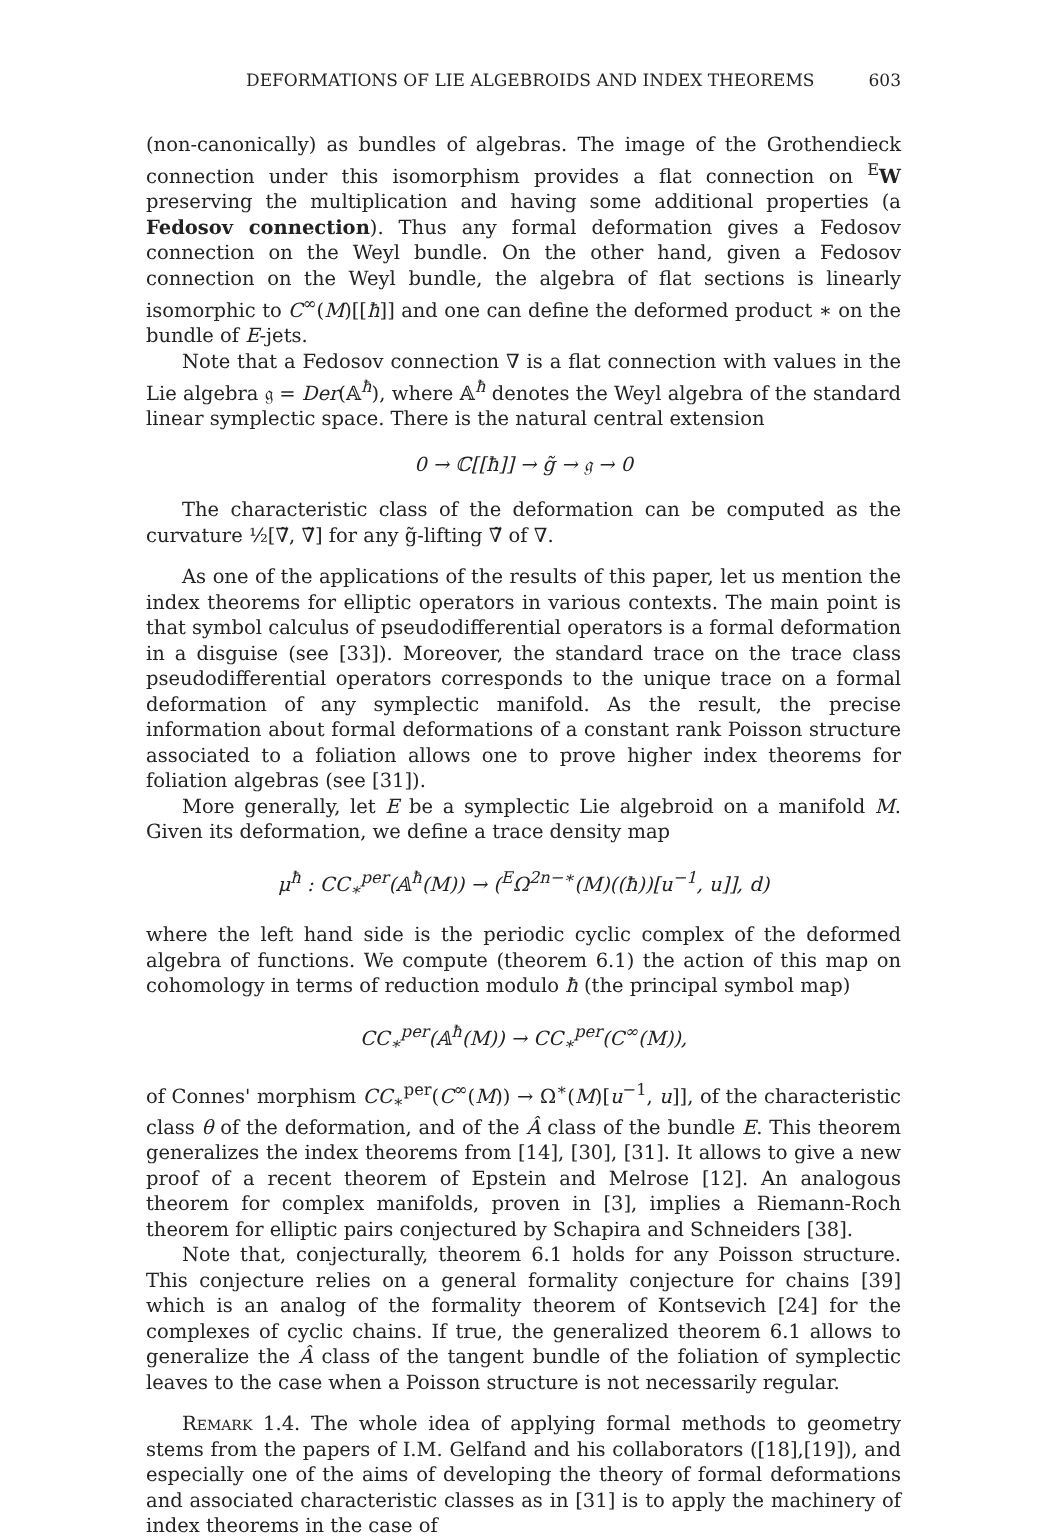DEFORMATIONS OF LIE ALGEBROIDS AND INDEX THEOREMS 603
(non-canonically) as bundles of algebras. The image of the Grothendieck connection under this isomorphism provides a flat connection on <sup>E</sup>W preserving the multiplication and having some additional properties (a Fedosov connection). Thus any formal deformation gives a Fedosov connection on the Weyl bundle. On the other hand, given a Fedosov connection on the Weyl bundle, the algebra of flat sections is linearly isomorphic to C<sup>∞</sup>(M)[[ħ]] and one can define the deformed product ∗ on the bundle of E-jets.
Note that a Fedosov connection ∇ is a flat connection with values in the Lie algebra 𝔤 = Der(𝔸<sup>ħ</sup>), where 𝔸<sup>ħ</sup> denotes the Weyl algebra of the standard linear symplectic space. There is the natural central extension
0 → ℂ[[ħ]] → g̃ → 𝔤 → 0
The characteristic class of the deformation can be computed as the curvature ½[∇̃, ∇̃] for any g̃-lifting ∇̃ of ∇.
As one of the applications of the results of this paper, let us mention the index theorems for elliptic operators in various contexts. The main point is that symbol calculus of pseudodifferential operators is a formal deformation in a disguise (see [33]). Moreover, the standard trace on the trace class pseudodifferential operators corresponds to the unique trace on a formal deformation of any symplectic manifold. As the result, the precise information about formal deformations of a constant rank Poisson structure associated to a foliation allows one to prove higher index theorems for foliation algebras (see [31]).
More generally, let E be a symplectic Lie algebroid on a manifold M. Given its deformation, we define a trace density map
μ<sup>ħ</sup> : CC<sub>∗</sub><sup>per</sup>(𝔸<sup>ħ</sup>(M)) → (<sup>E</sup>Ω<sup>2n−∗</sup>(M)((ħ))[u<sup>−1</sup>, u]], d)
where the left hand side is the periodic cyclic complex of the deformed algebra of functions. We compute (theorem 6.1) the action of this map on cohomology in terms of reduction modulo ħ (the principal symbol map)
CC<sub>∗</sub><sup>per</sup>(𝔸<sup>ħ</sup>(M)) → CC<sub>∗</sub><sup>per</sup>(C<sup>∞</sup>(M)),
of Connes' morphism CC<sub>∗</sub><sup>per</sup>(C<sup>∞</sup>(M)) → Ω<sup>∗</sup>(M)[u<sup>−1</sup>, u]], of the characteristic class θ of the deformation, and of the Â class of the bundle E. This theorem generalizes the index theorems from [14], [30], [31]. It allows to give a new proof of a recent theorem of Epstein and Melrose [12]. An analogous theorem for complex manifolds, proven in [3], implies a Riemann-Roch theorem for elliptic pairs conjectured by Schapira and Schneiders [38].
Note that, conjecturally, theorem 6.1 holds for any Poisson structure. This conjecture relies on a general formality conjecture for chains [39] which is an analog of the formality theorem of Kontsevich [24] for the complexes of cyclic chains. If true, the generalized theorem 6.1 allows to generalize the Â class of the tangent bundle of the foliation of symplectic leaves to the case when a Poisson structure is not necessarily regular.
Remark 1.4. The whole idea of applying formal methods to geometry stems from the papers of I.M. Gelfand and his collaborators ([18],[19]), and especially one of the aims of developing the theory of formal deformations and associated characteristic classes as in [31] is to apply the machinery of index theorems in the case of